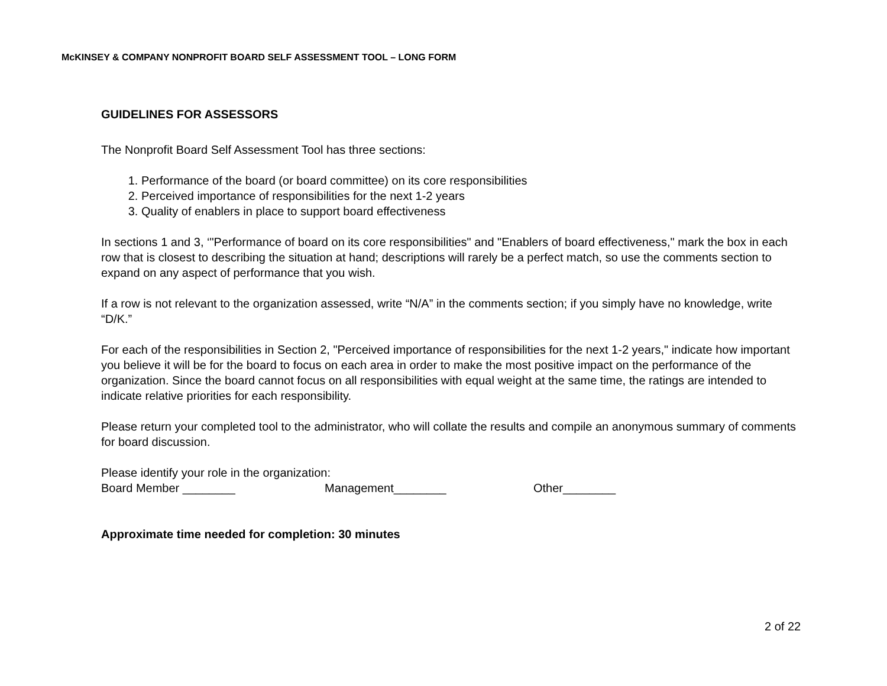McKINSEY & COMPANY NONPROFIT BOARD SELF ASSESSMENT TOOL – LONG FORM
GUIDELINES FOR ASSESSORS
The Nonprofit Board Self Assessment Tool has three sections:
1. Performance of the board (or board committee) on its core responsibilities
2. Perceived importance of responsibilities for the next 1-2 years
3. Quality of enablers in place to support board effectiveness
In sections 1 and 3, ‘"Performance of board on its core responsibilities" and "Enablers of board effectiveness," mark the box in each row that is closest to describing the situation at hand; descriptions will rarely be a perfect match, so use the comments section to expand on any aspect of performance that you wish.
If a row is not relevant to the organization assessed, write “N/A” in the comments section; if you simply have no knowledge, write “D/K.”
For each of the responsibilities in Section 2, "Perceived importance of responsibilities for the next 1-2 years," indicate how important you believe it will be for the board to focus on each area in order to make the most positive impact on the performance of the organization. Since the board cannot focus on all responsibilities with equal weight at the same time, the ratings are intended to indicate relative priorities for each responsibility.
Please return your completed tool to the administrator, who will collate the results and compile an anonymous summary of comments for board discussion.
Please identify your role in the organization:
Board Member ________ Management________ Other________
Approximate time needed for completion: 30 minutes
2 of 22